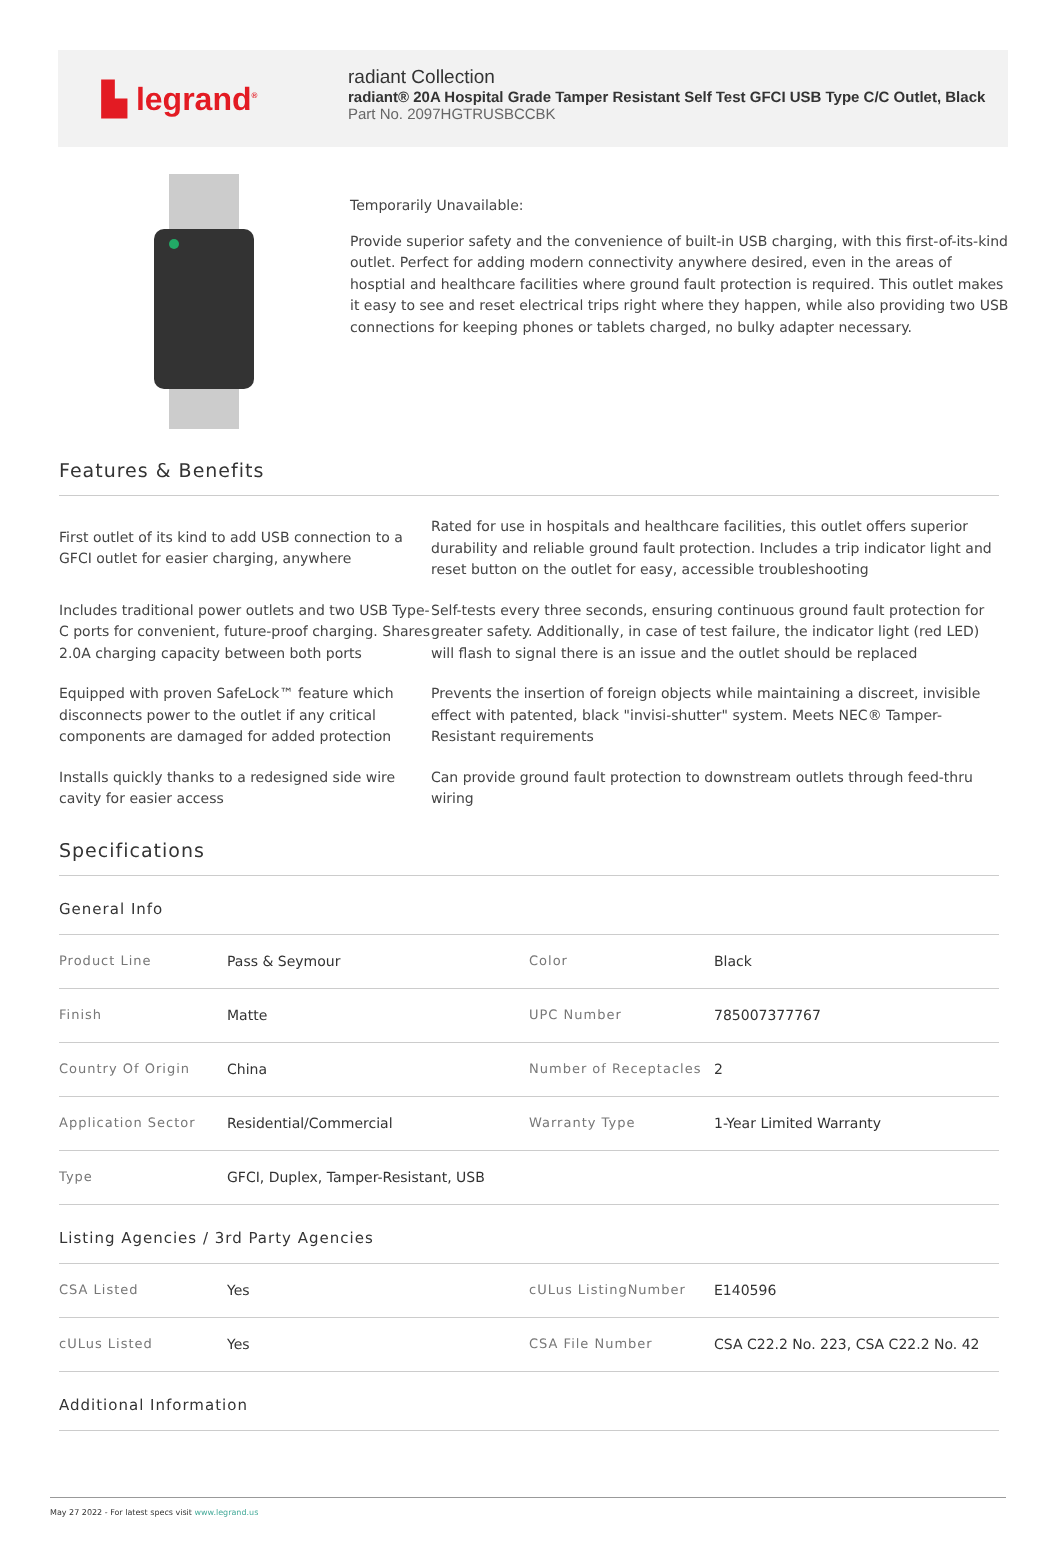▙ legrand<sup>®</sup>
radiant Collection
radiant® 20A Hospital Grade Tamper Resistant Self Test GFCI USB Type C/C Outlet, Black
Part No. 2097HGTRUSBCCBK
Temporarily Unavailable:
Provide superior safety and the convenience of built-in USB charging, with this first-of-its-kind outlet. Perfect for adding modern connectivity anywhere desired, even in the areas of hosptial and healthcare facilities where ground fault protection is required. This outlet makes it easy to see and reset electrical trips right where they happen, while also providing two USB connections for keeping phones or tablets charged, no bulky adapter necessary.
Features & Benefits
First outlet of its kind to add USB connection to a GFCI outlet for easier charging, anywhere
Rated for use in hospitals and healthcare facilities, this outlet offers superior durability and reliable ground fault protection. Includes a trip indicator light and reset button on the outlet for easy, accessible troubleshooting
Includes traditional power outlets and two USB Type-C ports for convenient, future-proof charging. Shares 2.0A charging capacity between both ports
Self-tests every three seconds, ensuring continuous ground fault protection for greater safety. Additionally, in case of test failure, the indicator light (red LED) will flash to signal there is an issue and the outlet should be replaced
Equipped with proven SafeLock™ feature which disconnects power to the outlet if any critical components are damaged for added protection
Prevents the insertion of foreign objects while maintaining a discreet, invisible effect with patented, black "invisi-shutter" system. Meets NEC® Tamper-Resistant requirements
Installs quickly thanks to a redesigned side wire cavity for easier access
Can provide ground fault protection to downstream outlets through feed-thru wiring
Specifications
General Info
| Product Line | Pass & Seymour | Color | Black |
| Finish | Matte | UPC Number | 785007377767 |
| Country Of Origin | China | Number of Receptacles | 2 |
| Application Sector | Residential/Commercial | Warranty Type | 1-Year Limited Warranty |
| Type | GFCI, Duplex, Tamper-Resistant, USB | | |
Listing Agencies / 3rd Party Agencies
| CSA Listed | Yes | cULus ListingNumber | E140596 |
| cULus Listed | Yes | CSA File Number | CSA C22.2 No. 223, CSA C22.2 No. 42 |
Additional Information
May 27 2022 - For latest specs visit www.legrand.us